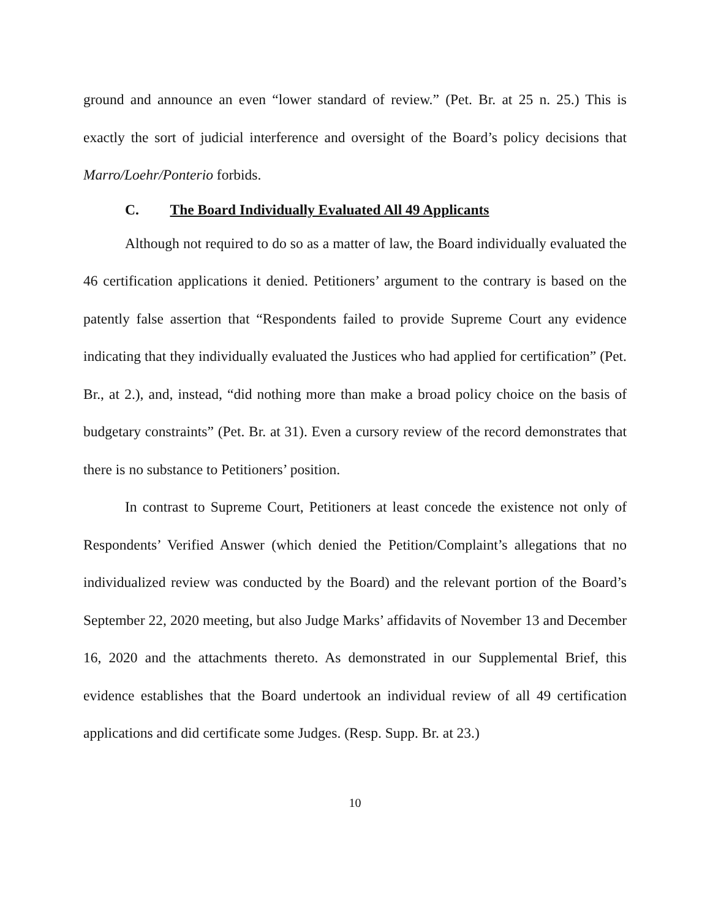ground and announce an even “lower standard of review.” (Pet. Br. at 25 n. 25.) This is exactly the sort of judicial interference and oversight of the Board’s policy decisions that Marro/Loehr/Ponterio forbids.
C. The Board Individually Evaluated All 49 Applicants
Although not required to do so as a matter of law, the Board individually evaluated the 46 certification applications it denied. Petitioners’ argument to the contrary is based on the patently false assertion that “Respondents failed to provide Supreme Court any evidence indicating that they individually evaluated the Justices who had applied for certification” (Pet. Br., at 2.), and, instead, “did nothing more than make a broad policy choice on the basis of budgetary constraints” (Pet. Br. at 31). Even a cursory review of the record demonstrates that there is no substance to Petitioners’ position.
In contrast to Supreme Court, Petitioners at least concede the existence not only of Respondents’ Verified Answer (which denied the Petition/Complaint’s allegations that no individualized review was conducted by the Board) and the relevant portion of the Board’s September 22, 2020 meeting, but also Judge Marks’ affidavits of November 13 and December 16, 2020 and the attachments thereto. As demonstrated in our Supplemental Brief, this evidence establishes that the Board undertook an individual review of all 49 certification applications and did certificate some Judges. (Resp. Supp. Br. at 23.)
10